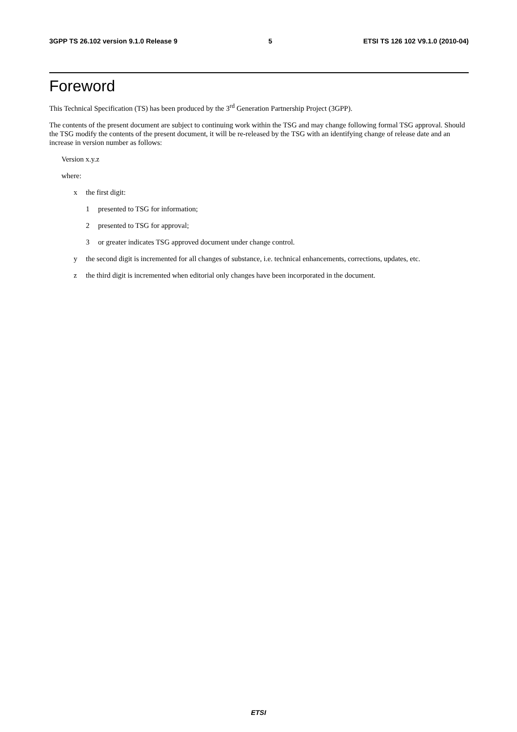3GPP TS 26.102 version 9.1.0 Release 9 5 ETSI TS 126 102 V9.1.0 (2010-04)
Foreword
This Technical Specification (TS) has been produced by the 3<sup>rd</sup> Generation Partnership Project (3GPP).
The contents of the present document are subject to continuing work within the TSG and may change following formal TSG approval. Should the TSG modify the contents of the present document, it will be re-released by the TSG with an identifying change of release date and an increase in version number as follows:
Version x.y.z
where:
x the first digit:
1 presented to TSG for information;
2 presented to TSG for approval;
3 or greater indicates TSG approved document under change control.
y the second digit is incremented for all changes of substance, i.e. technical enhancements, corrections, updates, etc.
z the third digit is incremented when editorial only changes have been incorporated in the document.
ETSI